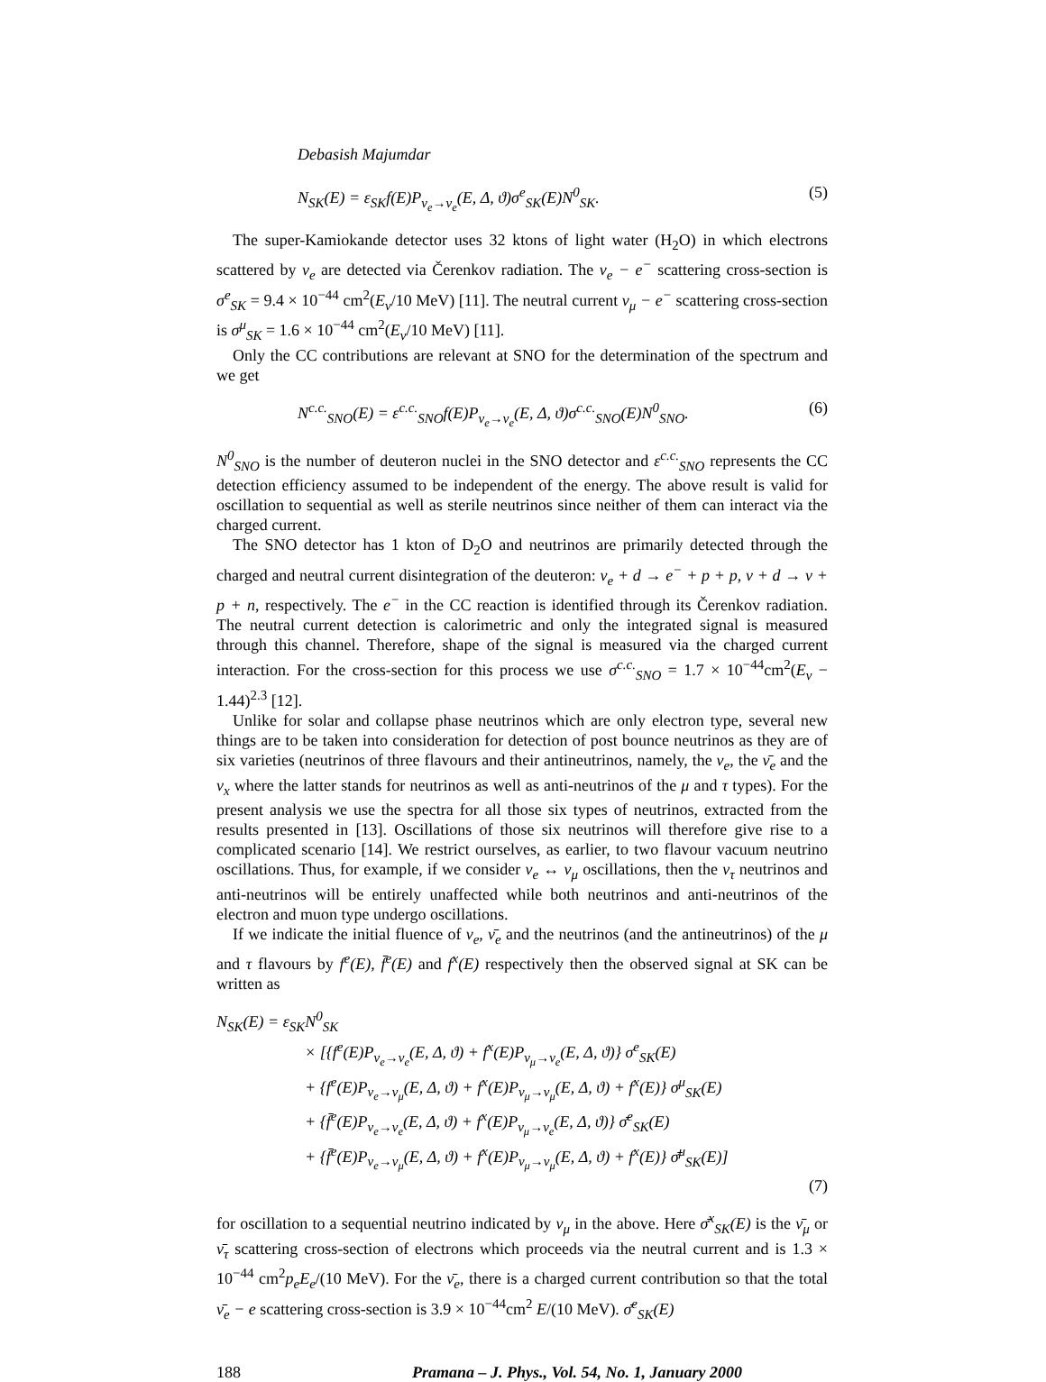Debasish Majumdar
N<sub>SK</sub>(E) = ε<sub>SK</sub>f(E)P<sub>ν<sub>e</sub>→ν<sub>e</sub></sub>(E, Δ, ϑ)σ<sup>e</sup><sub>SK</sub>(E)N<sup>0</sup><sub>SK</sub>. (5)
The super-Kamiokande detector uses 32 ktons of light water (H<sub>2</sub>O) in which electrons scattered by ν<sub>e</sub> are detected via Čerenkov radiation. The ν<sub>e</sub> − e<sup>−</sup> scattering cross-section is σ<sup>e</sup><sub>SK</sub> = 9.4 × 10<sup>−44</sup> cm<sup>2</sup>(E<sub>ν</sub>/10 MeV) [11]. The neutral current ν<sub>μ</sub> − e<sup>−</sup> scattering cross-section is σ<sup>μ</sup><sub>SK</sub> = 1.6 × 10<sup>−44</sup> cm<sup>2</sup>(E<sub>ν</sub>/10 MeV) [11].
Only the CC contributions are relevant at SNO for the determination of the spectrum and we get
N<sup>c.c.</sup><sub>SNO</sub>(E) = ε<sup>c.c.</sup><sub>SNO</sub>f(E)P<sub>ν<sub>e</sub>→ν<sub>e</sub></sub>(E, Δ, ϑ)σ<sup>c.c.</sup><sub>SNO</sub>(E)N<sup>0</sup><sub>SNO</sub>. (6)
N<sup>0</sup><sub>SNO</sub> is the number of deuteron nuclei in the SNO detector and ε<sup>c.c.</sup><sub>SNO</sub> represents the CC detection efficiency assumed to be independent of the energy. The above result is valid for oscillation to sequential as well as sterile neutrinos since neither of them can interact via the charged current.
The SNO detector has 1 kton of D<sub>2</sub>O and neutrinos are primarily detected through the charged and neutral current disintegration of the deuteron: ν<sub>e</sub> + d → e<sup>−</sup> + p + p, ν + d → ν + p + n, respectively. The e<sup>−</sup> in the CC reaction is identified through its Čerenkov radiation. The neutral current detection is calorimetric and only the integrated signal is measured through this channel. Therefore, shape of the signal is measured via the charged current interaction. For the cross-section for this process we use σ<sup>c.c.</sup><sub>SNO</sub> = 1.7 × 10<sup>−44</sup>cm<sup>2</sup>(E<sub>ν</sub> − 1.44)<sup>2.3</sup> [12].
Unlike for solar and collapse phase neutrinos which are only electron type, several new things are to be taken into consideration for detection of post bounce neutrinos as they are of six varieties (neutrinos of three flavours and their antineutrinos, namely, the ν<sub>e</sub>, the ν̄<sub>e</sub> and the ν<sub>x</sub> where the latter stands for neutrinos as well as anti-neutrinos of the μ and τ types). For the present analysis we use the spectra for all those six types of neutrinos, extracted from the results presented in [13]. Oscillations of those six neutrinos will therefore give rise to a complicated scenario [14]. We restrict ourselves, as earlier, to two flavour vacuum neutrino oscillations. Thus, for example, if we consider ν<sub>e</sub> ↔ ν<sub>μ</sub> oscillations, then the ν<sub>τ</sub> neutrinos and anti-neutrinos will be entirely unaffected while both neutrinos and anti-neutrinos of the electron and muon type undergo oscillations.
If we indicate the initial fluence of ν<sub>e</sub>, ν̄<sub>e</sub> and the neutrinos (and the antineutrinos) of the μ and τ flavours by f<sup>e</sup>(E), f̄<sup>e</sup>(E) and f<sup>x</sup>(E) respectively then the observed signal at SK can be written as
N<sub>SK</sub>(E) = ε<sub>SK</sub>N<sup>0</sup><sub>SK</sub>
× [{f<sup>e</sup>(E)P<sub>ν<sub>e</sub>→ν<sub>e</sub></sub>(E, Δ, ϑ) + f<sup>x</sup>(E)P<sub>ν<sub>μ</sub>→ν<sub>e</sub></sub>(E, Δ, ϑ)} σ<sup>e</sup><sub>SK</sub>(E)
+ {f<sup>e</sup>(E)P<sub>ν<sub>e</sub>→ν<sub>μ</sub></sub>(E, Δ, ϑ) + f<sup>x</sup>(E)P<sub>ν<sub>μ</sub>→ν<sub>μ</sub></sub>(E, Δ, ϑ) + f<sup>x</sup>(E)} σ<sup>μ</sup><sub>SK</sub>(E)
+ {f̄<sup>e</sup>(E)P<sub>ν<sub>e</sub>→ν<sub>e</sub></sub>(E, Δ, ϑ) + f<sup>x</sup>(E)P<sub>ν<sub>μ</sub>→ν<sub>e</sub></sub>(E, Δ, ϑ)} σ̄<sup>e</sup><sub>SK</sub>(E)
+ {f̄<sup>e</sup>(E)P<sub>ν<sub>e</sub>→ν<sub>μ</sub></sub>(E, Δ, ϑ) + f<sup>x</sup>(E)P<sub>ν<sub>μ</sub>→ν<sub>μ</sub></sub>(E, Δ, ϑ) + f<sup>x</sup>(E)} σ̄<sup>μ</sup><sub>SK</sub>(E)]
(7)
for oscillation to a sequential neutrino indicated by ν<sub>μ</sub> in the above. Here σ̄<sup>x</sup><sub>SK</sub>(E) is the ν̄<sub>μ</sub> or ν̄<sub>τ</sub> scattering cross-section of electrons which proceeds via the neutral current and is 1.3 × 10<sup>−44</sup> cm<sup>2</sup>p<sub>e</sub>E<sub>e</sub>/(10 MeV). For the ν̄<sub>e</sub>, there is a charged current contribution so that the total ν̄<sub>e</sub> − e scattering cross-section is 3.9 × 10<sup>−44</sup>cm<sup>2</sup> E/(10 MeV). σ̄<sup>e</sup><sub>SK</sub>(E)
188 Pramana – J. Phys., Vol. 54, No. 1, January 2000